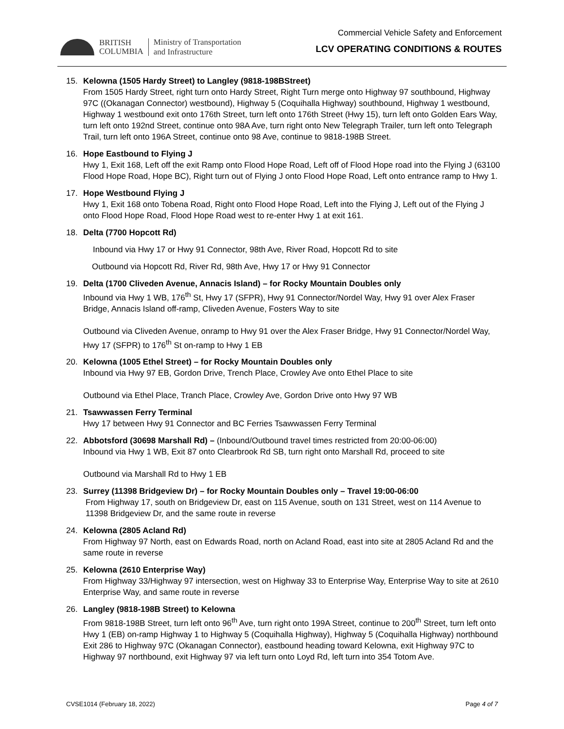BRITISH
COLUMBIA
Ministry of Transportation
and Infrastructure
Commercial Vehicle Safety and Enforcement
LCV OPERATING CONDITIONS & ROUTES
15. Kelowna (1505 Hardy Street) to Langley (9818-198BStreet)
From 1505 Hardy Street, right turn onto Hardy Street, Right Turn merge onto Highway 97 southbound, Highway 97C ((Okanagan Connector) westbound), Highway 5 (Coquihalla Highway) southbound, Highway 1 westbound, Highway 1 westbound exit onto 176th Street, turn left onto 176th Street (Hwy 15), turn left onto Golden Ears Way, turn left onto 192nd Street, continue onto 98A Ave, turn right onto New Telegraph Trailer, turn left onto Telegraph Trail, turn left onto 196A Street, continue onto 98 Ave, continue to 9818-198B Street.
16. Hope Eastbound to Flying J
Hwy 1, Exit 168, Left off the exit Ramp onto Flood Hope Road, Left off of Flood Hope road into the Flying J (63100 Flood Hope Road, Hope BC), Right turn out of Flying J onto Flood Hope Road, Left onto entrance ramp to Hwy 1.
17. Hope Westbound Flying J
Hwy 1, Exit 168 onto Tobena Road, Right onto Flood Hope Road, Left into the Flying J, Left out of the Flying J onto Flood Hope Road, Flood Hope Road west to re-enter Hwy 1 at exit 161.
18. Delta (7700 Hopcott Rd)
Inbound via Hwy 17 or Hwy 91 Connector, 98th Ave, River Road, Hopcott Rd to site
Outbound via Hopcott Rd, River Rd, 98th Ave, Hwy 17 or Hwy 91 Connector
19. Delta (1700 Cliveden Avenue, Annacis Island) – for Rocky Mountain Doubles only
Inbound via Hwy 1 WB, 176<sup>th</sup> St, Hwy 17 (SFPR), Hwy 91 Connector/Nordel Way, Hwy 91 over Alex Fraser Bridge, Annacis Island off-ramp, Cliveden Avenue, Fosters Way to site
Outbound via Cliveden Avenue, onramp to Hwy 91 over the Alex Fraser Bridge, Hwy 91 Connector/Nordel Way, Hwy 17 (SFPR) to 176<sup>th</sup> St on-ramp to Hwy 1 EB
20. Kelowna (1005 Ethel Street) – for Rocky Mountain Doubles only
Inbound via Hwy 97 EB, Gordon Drive, Trench Place, Crowley Ave onto Ethel Place to site
Outbound via Ethel Place, Tranch Place, Crowley Ave, Gordon Drive onto Hwy 97 WB
21. Tsawwassen Ferry Terminal
Hwy 17 between Hwy 91 Connector and BC Ferries Tsawwassen Ferry Terminal
22. Abbotsford (30698 Marshall Rd) – (Inbound/Outbound travel times restricted from 20:00-06:00)
Inbound via Hwy 1 WB, Exit 87 onto Clearbrook Rd SB, turn right onto Marshall Rd, proceed to site
Outbound via Marshall Rd to Hwy 1 EB
23. Surrey (11398 Bridgeview Dr) – for Rocky Mountain Doubles only – Travel 19:00-06:00
From Highway 17, south on Bridgeview Dr, east on 115 Avenue, south on 131 Street, west on 114 Avenue to 11398 Bridgeview Dr, and the same route in reverse
24. Kelowna (2805 Acland Rd)
From Highway 97 North, east on Edwards Road, north on Acland Road, east into site at 2805 Acland Rd and the same route in reverse
25. Kelowna (2610 Enterprise Way)
From Highway 33/Highway 97 intersection, west on Highway 33 to Enterprise Way, Enterprise Way to site at 2610 Enterprise Way, and same route in reverse
26. Langley (9818-198B Street) to Kelowna
From 9818-198B Street, turn left onto 96<sup>th</sup> Ave, turn right onto 199A Street, continue to 200<sup>th</sup> Street, turn left onto Hwy 1 (EB) on-ramp Highway 1 to Highway 5 (Coquihalla Highway), Highway 5 (Coquihalla Highway) northbound Exit 286 to Highway 97C (Okanagan Connector), eastbound heading toward Kelowna, exit Highway 97C to Highway 97 northbound, exit Highway 97 via left turn onto Loyd Rd, left turn into 354 Totom Ave.
CVSE1014 (February 18, 2022) Page 4 of 7